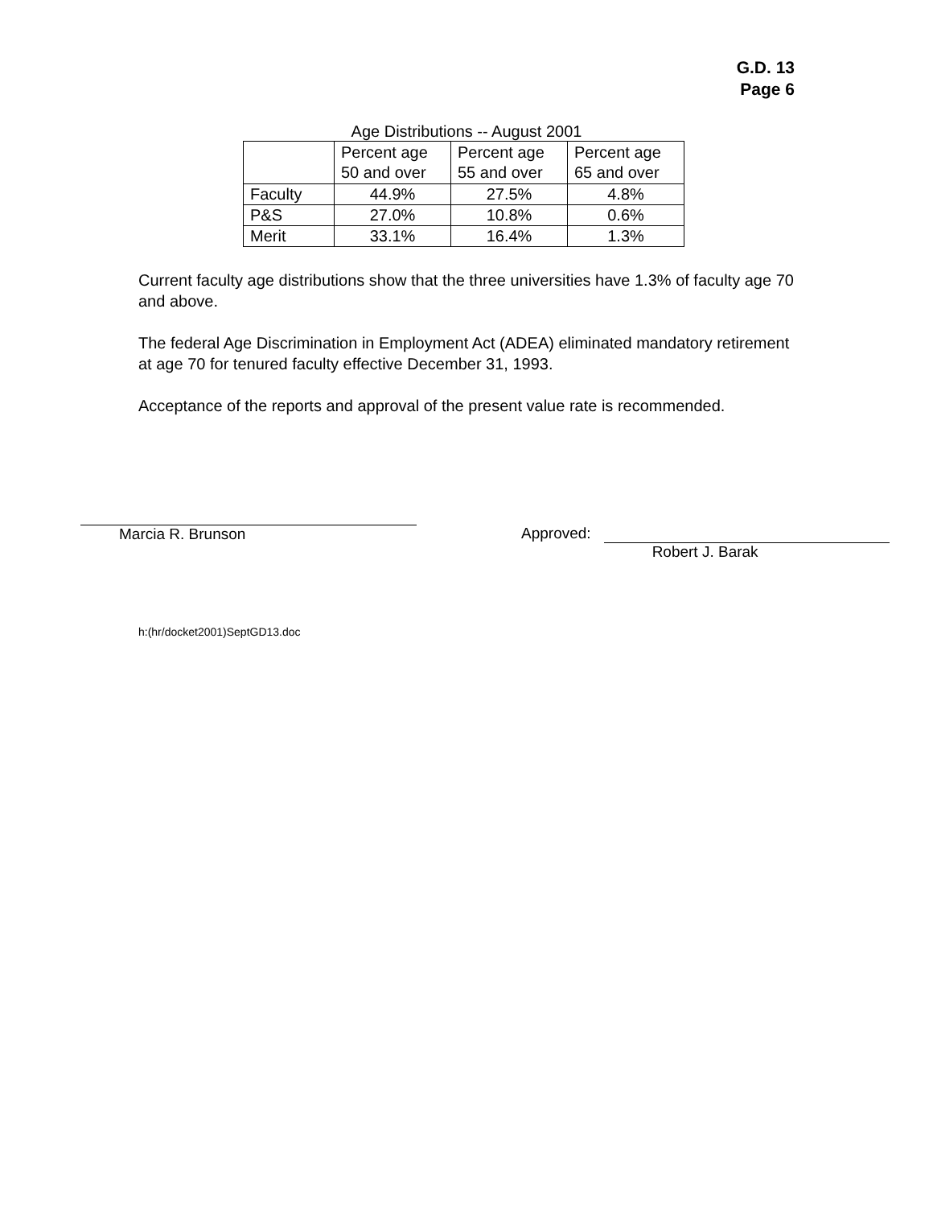G.D. 13
Page 6
Age Distributions -- August 2001
| | Percent age 50 and over | Percent age 55 and over | Percent age 65 and over |
| --- | --- | --- | --- |
| Faculty | 44.9% | 27.5% | 4.8% |
| P&S | 27.0% | 10.8% | 0.6% |
| Merit | 33.1% | 16.4% | 1.3% |
Current faculty age distributions show that the three universities have 1.3% of faculty age 70 and above.
The federal Age Discrimination in Employment Act (ADEA) eliminated mandatory retirement at age 70 for tenured faculty effective December 31, 1993.
Acceptance of the reports and approval of the present value rate is recommended.
Marcia R. Brunson Approved:
Robert J. Barak
h:(hr/docket2001)SeptGD13.doc